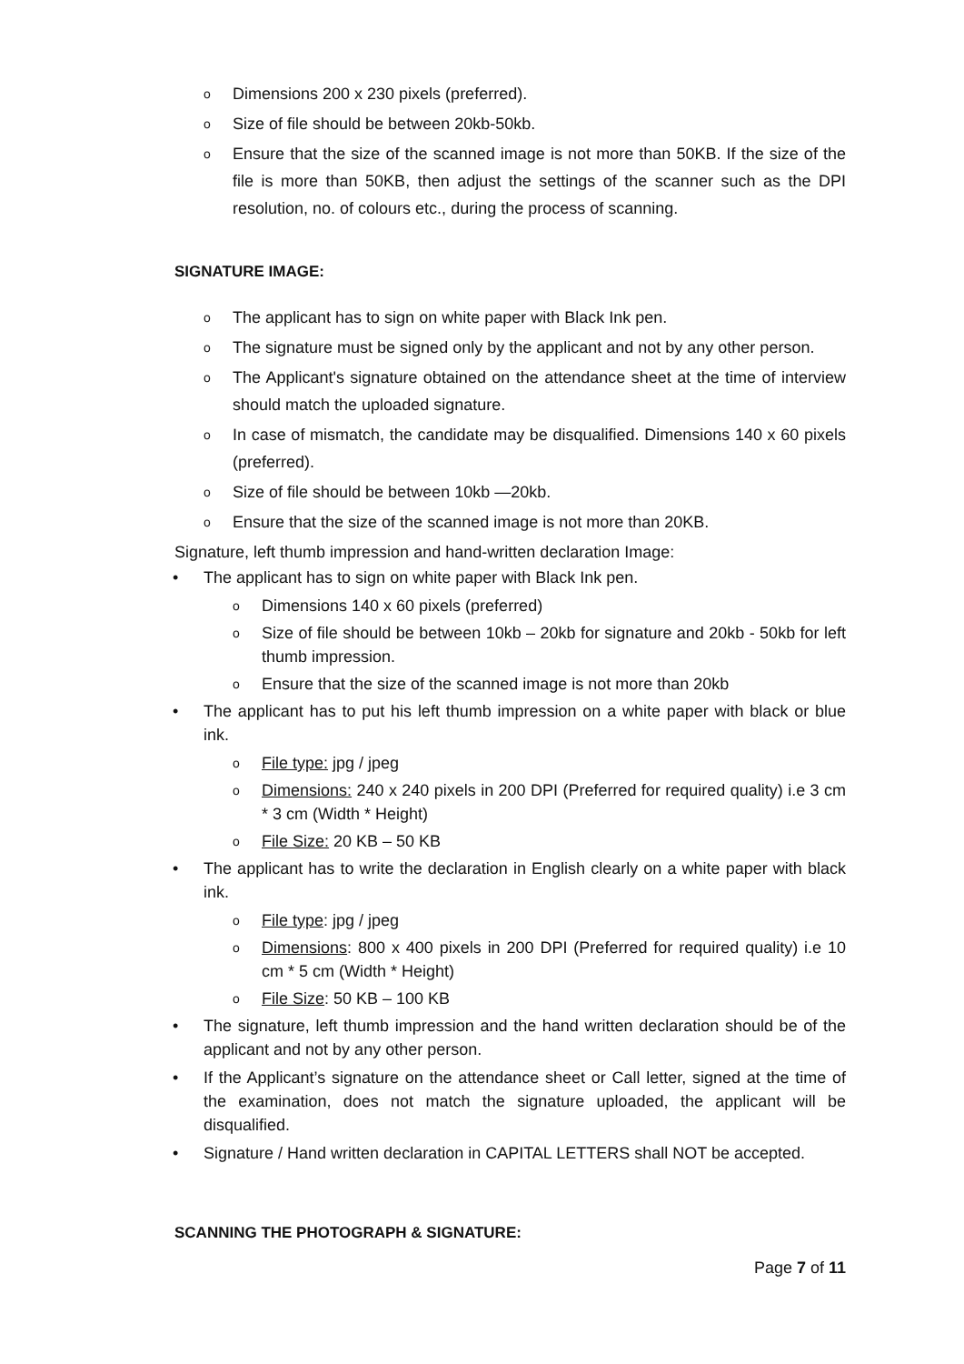o Dimensions 200 x 230 pixels (preferred).
o Size of file should be between 20kb-50kb.
o Ensure that the size of the scanned image is not more than 50KB. If the size of the file is more than 50KB, then adjust the settings of the scanner such as the DPI resolution, no. of colours etc., during the process of scanning.
SIGNATURE IMAGE:
o The applicant has to sign on white paper with Black Ink pen.
o The signature must be signed only by the applicant and not by any other person.
o The Applicant's signature obtained on the attendance sheet at the time of interview should match the uploaded signature.
o In case of mismatch, the candidate may be disqualified. Dimensions 140 x 60 pixels (preferred).
o Size of file should be between 10kb —20kb.
o Ensure that the size of the scanned image is not more than 20KB.
Signature, left thumb impression and hand-written declaration Image:
• The applicant has to sign on white paper with Black Ink pen.
o Dimensions 140 x 60 pixels (preferred)
o Size of file should be between 10kb – 20kb for signature and 20kb - 50kb for left thumb impression.
o Ensure that the size of the scanned image is not more than 20kb
• The applicant has to put his left thumb impression on a white paper with black or blue ink.
o File type: jpg / jpeg
o Dimensions: 240 x 240 pixels in 200 DPI (Preferred for required quality) i.e 3 cm * 3 cm (Width * Height)
o File Size: 20 KB – 50 KB
• The applicant has to write the declaration in English clearly on a white paper with black ink.
o File type: jpg / jpeg
o Dimensions: 800 x 400 pixels in 200 DPI (Preferred for required quality) i.e 10 cm * 5 cm (Width * Height)
o File Size: 50 KB – 100 KB
• The signature, left thumb impression and the hand written declaration should be of the applicant and not by any other person.
• If the Applicant’s signature on the attendance sheet or Call letter, signed at the time of the examination, does not match the signature uploaded, the applicant will be disqualified.
• Signature / Hand written declaration in CAPITAL LETTERS shall NOT be accepted.
SCANNING THE PHOTOGRAPH & SIGNATURE:
Page 7 of 11